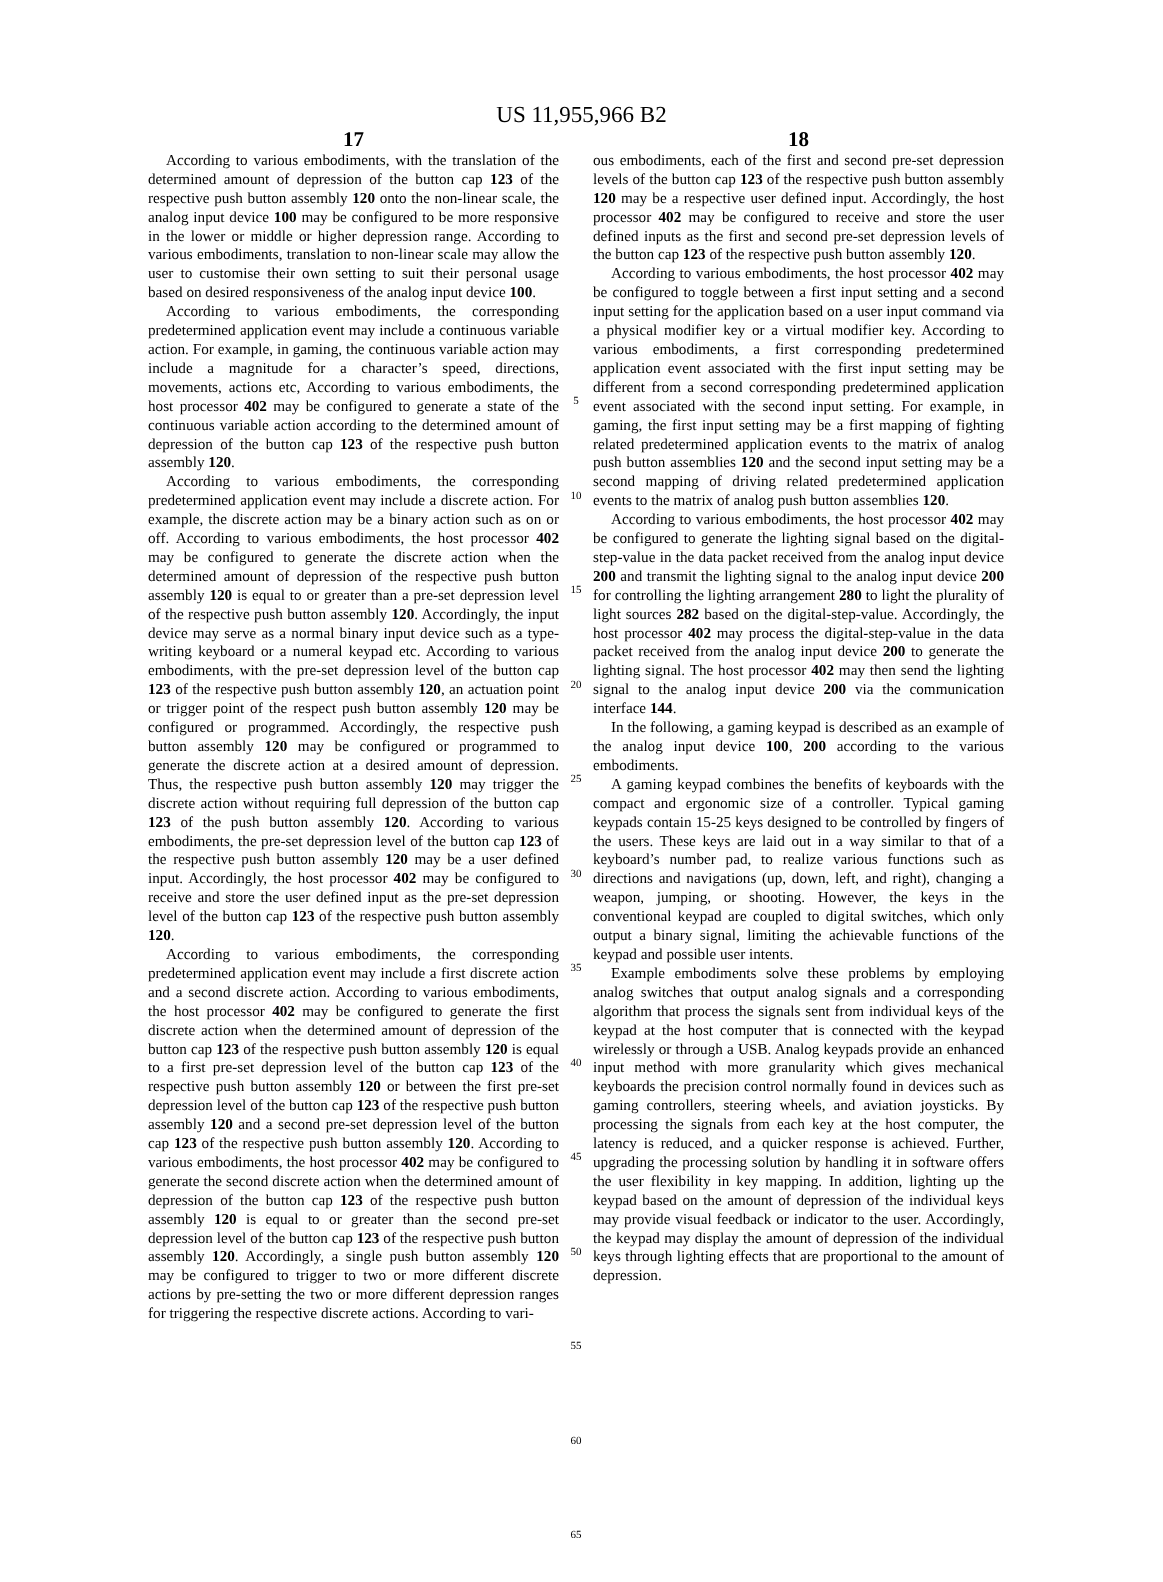US 11,955,966 B2
17
According to various embodiments, with the translation of the determined amount of depression of the button cap 123 of the respective push button assembly 120 onto the non-linear scale, the analog input device 100 may be configured to be more responsive in the lower or middle or higher depression range. According to various embodiments, translation to non-linear scale may allow the user to customise their own setting to suit their personal usage based on desired responsiveness of the analog input device 100.
According to various embodiments, the corresponding predetermined application event may include a continuous variable action. For example, in gaming, the continuous variable action may include a magnitude for a character’s speed, directions, movements, actions etc, According to various embodiments, the host processor 402 may be configured to generate a state of the continuous variable action according to the determined amount of depression of the button cap 123 of the respective push button assembly 120.
According to various embodiments, the corresponding predetermined application event may include a discrete action. For example, the discrete action may be a binary action such as on or off. According to various embodiments, the host processor 402 may be configured to generate the discrete action when the determined amount of depression of the respective push button assembly 120 is equal to or greater than a pre-set depression level of the respective push button assembly 120. Accordingly, the input device may serve as a normal binary input device such as a type-writing keyboard or a numeral keypad etc. According to various embodiments, with the pre-set depression level of the button cap 123 of the respective push button assembly 120, an actuation point or trigger point of the respect push button assembly 120 may be configured or programmed. Accordingly, the respective push button assembly 120 may be configured or programmed to generate the discrete action at a desired amount of depression. Thus, the respective push button assembly 120 may trigger the discrete action without requiring full depression of the button cap 123 of the push button assembly 120. According to various embodiments, the pre-set depression level of the button cap 123 of the respective push button assembly 120 may be a user defined input. Accordingly, the host processor 402 may be configured to receive and store the user defined input as the pre-set depression level of the button cap 123 of the respective push button assembly 120.
According to various embodiments, the corresponding predetermined application event may include a first discrete action and a second discrete action. According to various embodiments, the host processor 402 may be configured to generate the first discrete action when the determined amount of depression of the button cap 123 of the respective push button assembly 120 is equal to a first pre-set depression level of the button cap 123 of the respective push button assembly 120 or between the first pre-set depression level of the button cap 123 of the respective push button assembly 120 and a second pre-set depression level of the button cap 123 of the respective push button assembly 120. According to various embodiments, the host processor 402 may be configured to generate the second discrete action when the determined amount of depression of the button cap 123 of the respective push button assembly 120 is equal to or greater than the second pre-set depression level of the button cap 123 of the respective push button assembly 120. Accordingly, a single push button assembly 120 may be configured to trigger to two or more different discrete actions by pre-setting the two or more different depression ranges for triggering the respective discrete actions. According to vari-
5
10
15
20
25
30
35
40
45
50
55
60
65
18
ous embodiments, each of the first and second pre-set depression levels of the button cap 123 of the respective push button assembly 120 may be a respective user defined input. Accordingly, the host processor 402 may be configured to receive and store the user defined inputs as the first and second pre-set depression levels of the button cap 123 of the respective push button assembly 120.
According to various embodiments, the host processor 402 may be configured to toggle between a first input setting and a second input setting for the application based on a user input command via a physical modifier key or a virtual modifier key. According to various embodiments, a first corresponding predetermined application event associated with the first input setting may be different from a second corresponding predetermined application event associated with the second input setting. For example, in gaming, the first input setting may be a first mapping of fighting related predetermined application events to the matrix of analog push button assemblies 120 and the second input setting may be a second mapping of driving related predetermined application events to the matrix of analog push button assemblies 120.
According to various embodiments, the host processor 402 may be configured to generate the lighting signal based on the digital-step-value in the data packet received from the analog input device 200 and transmit the lighting signal to the analog input device 200 for controlling the lighting arrangement 280 to light the plurality of light sources 282 based on the digital-step-value. Accordingly, the host processor 402 may process the digital-step-value in the data packet received from the analog input device 200 to generate the lighting signal. The host processor 402 may then send the lighting signal to the analog input device 200 via the communication interface 144.
In the following, a gaming keypad is described as an example of the analog input device 100, 200 according to the various embodiments.
A gaming keypad combines the benefits of keyboards with the compact and ergonomic size of a controller. Typical gaming keypads contain 15-25 keys designed to be controlled by fingers of the users. These keys are laid out in a way similar to that of a keyboard’s number pad, to realize various functions such as directions and navigations (up, down, left, and right), changing a weapon, jumping, or shooting. However, the keys in the conventional keypad are coupled to digital switches, which only output a binary signal, limiting the achievable functions of the keypad and possible user intents.
Example embodiments solve these problems by employing analog switches that output analog signals and a corresponding algorithm that process the signals sent from individual keys of the keypad at the host computer that is connected with the keypad wirelessly or through a USB. Analog keypads provide an enhanced input method with more granularity which gives mechanical keyboards the precision control normally found in devices such as gaming controllers, steering wheels, and aviation joysticks. By processing the signals from each key at the host computer, the latency is reduced, and a quicker response is achieved. Further, upgrading the processing solution by handling it in software offers the user flexibility in key mapping. In addition, lighting up the keypad based on the amount of depression of the individual keys may provide visual feedback or indicator to the user. Accordingly, the keypad may display the amount of depression of the individual keys through lighting effects that are proportional to the amount of depression.